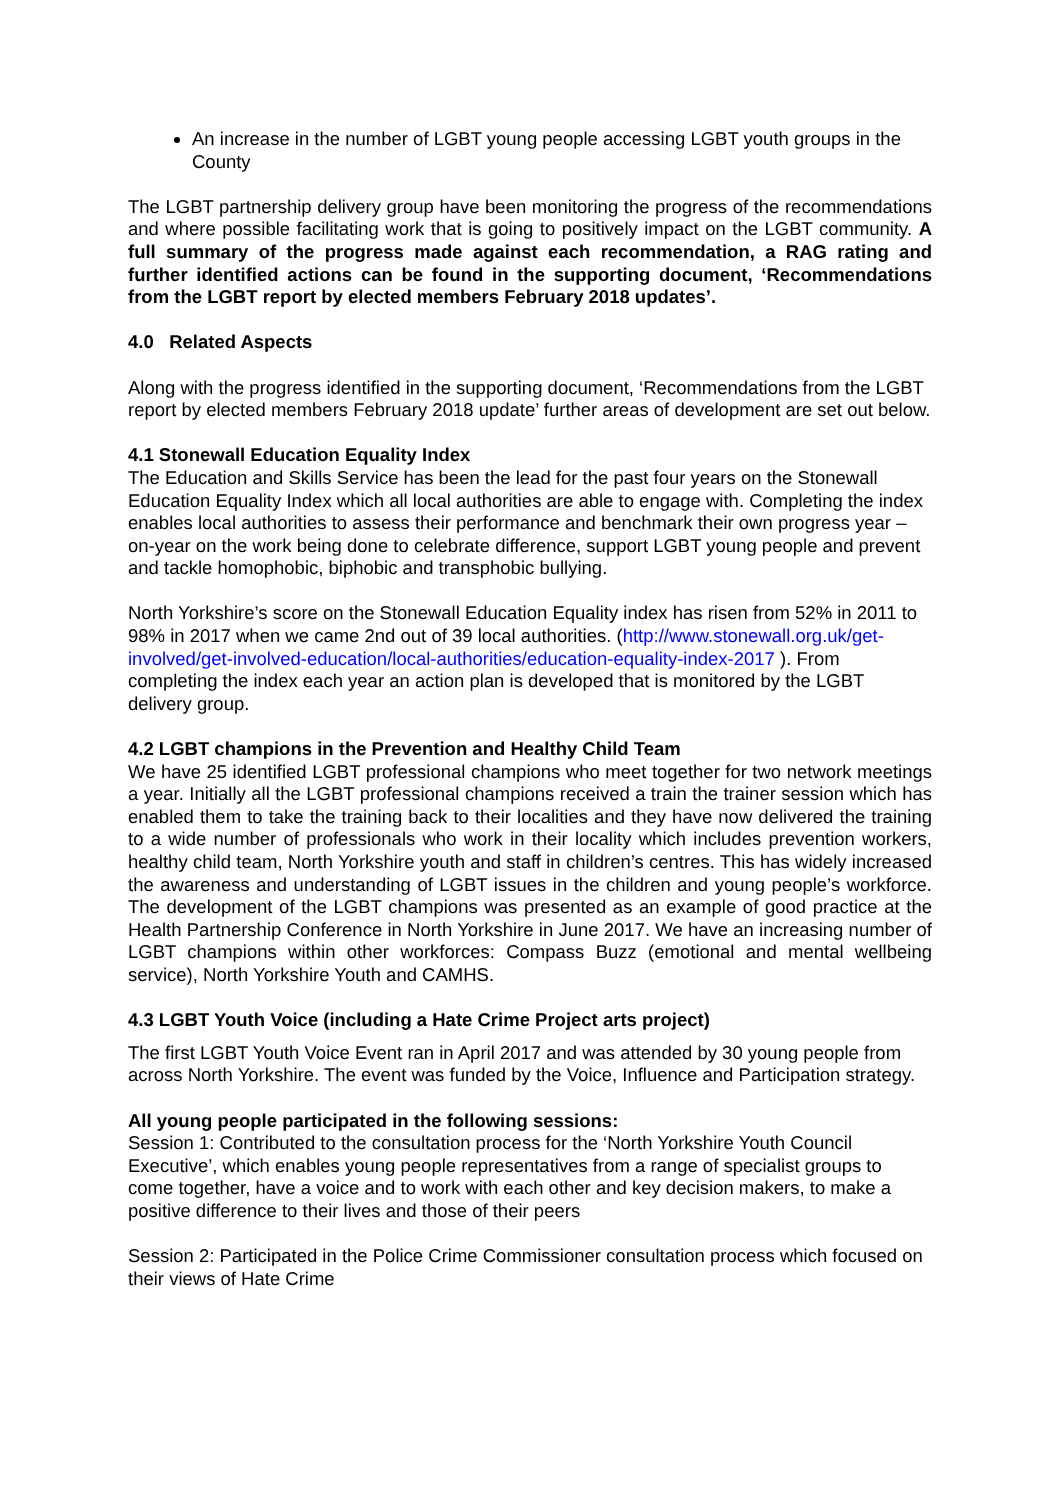An increase in the number of LGBT young people accessing LGBT youth groups in the County
The LGBT partnership delivery group have been monitoring the progress of the recommendations and where possible facilitating work that is going to positively impact on the LGBT community. A full summary of the progress made against each recommendation, a RAG rating and further identified actions can be found in the supporting document, ‘Recommendations from the LGBT report by elected members February 2018 updates’.
4.0 Related Aspects
Along with the progress identified in the supporting document, ‘Recommendations from the LGBT report by elected members February 2018 update’ further areas of development are set out below.
4.1 Stonewall Education Equality Index
The Education and Skills Service has been the lead for the past four years on the Stonewall Education Equality Index which all local authorities are able to engage with. Completing the index enables local authorities to assess their performance and benchmark their own progress year –on-year on the work being done to celebrate difference, support LGBT young people and prevent and tackle homophobic, biphobic and transphobic bullying.
North Yorkshire’s score on the Stonewall Education Equality index has risen from 52% in 2011 to 98% in 2017 when we came 2nd out of 39 local authorities. (http://www.stonewall.org.uk/get-involved/get-involved-education/local-authorities/education-equality-index-2017 ). From completing the index each year an action plan is developed that is monitored by the LGBT delivery group.
4.2 LGBT champions in the Prevention and Healthy Child Team
We have 25 identified LGBT professional champions who meet together for two network meetings a year. Initially all the LGBT professional champions received a train the trainer session which has enabled them to take the training back to their localities and they have now delivered the training to a wide number of professionals who work in their locality which includes prevention workers, healthy child team, North Yorkshire youth and staff in children’s centres. This has widely increased the awareness and understanding of LGBT issues in the children and young people’s workforce. The development of the LGBT champions was presented as an example of good practice at the Health Partnership Conference in North Yorkshire in June 2017. We have an increasing number of LGBT champions within other workforces: Compass Buzz (emotional and mental wellbeing service), North Yorkshire Youth and CAMHS.
4.3 LGBT Youth Voice (including a Hate Crime Project arts project)
The first LGBT Youth Voice Event ran in April 2017 and was attended by 30 young people from across North Yorkshire. The event was funded by the Voice, Influence and Participation strategy.
All young people participated in the following sessions:
Session 1: Contributed to the consultation process for the ‘North Yorkshire Youth Council Executive’, which enables young people representatives from a range of specialist groups to come together, have a voice and to work with each other and key decision makers, to make a positive difference to their lives and those of their peers
Session 2: Participated in the Police Crime Commissioner consultation process which focused on their views of Hate Crime